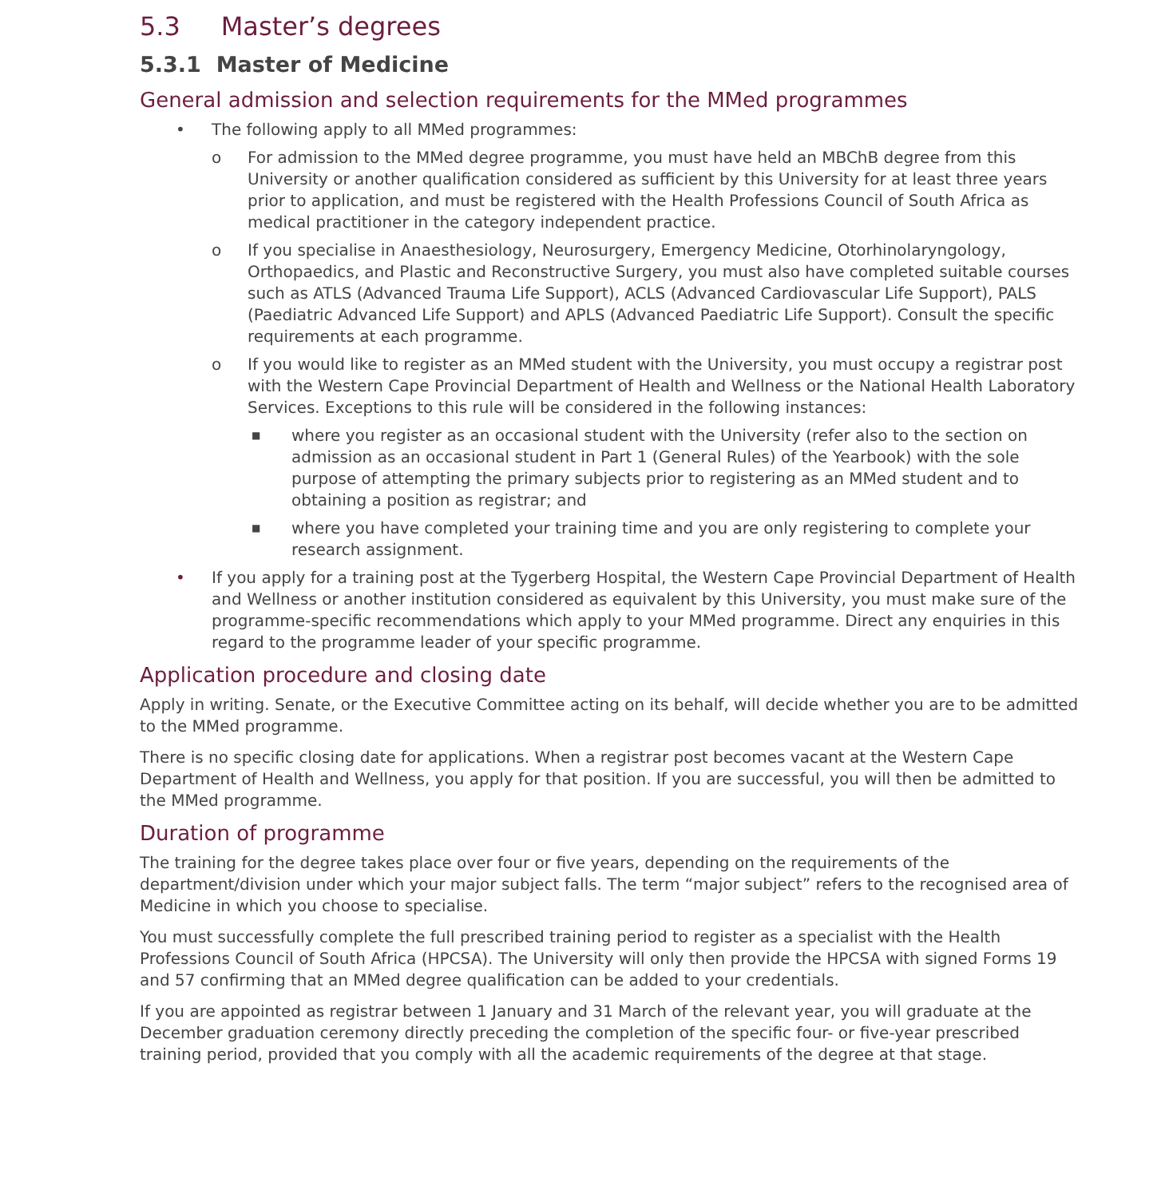5.3 Master’s degrees
5.3.1 Master of Medicine
General admission and selection requirements for the MMed programmes
• The following apply to all MMed programmes:
o For admission to the MMed degree programme, you must have held an MBChB degree from this University or another qualification considered as sufficient by this University for at least three years prior to application, and must be registered with the Health Professions Council of South Africa as medical practitioner in the category independent practice.
o If you specialise in Anaesthesiology, Neurosurgery, Emergency Medicine, Otorhinolaryngology, Orthopaedics, and Plastic and Reconstructive Surgery, you must also have completed suitable courses such as ATLS (Advanced Trauma Life Support), ACLS (Advanced Cardiovascular Life Support), PALS (Paediatric Advanced Life Support) and APLS (Advanced Paediatric Life Support). Consult the specific requirements at each programme.
o If you would like to register as an MMed student with the University, you must occupy a registrar post with the Western Cape Provincial Department of Health and Wellness or the National Health Laboratory Services. Exceptions to this rule will be considered in the following instances:
■ where you register as an occasional student with the University (refer also to the section on admission as an occasional student in Part 1 (General Rules) of the Yearbook) with the sole purpose of attempting the primary subjects prior to registering as an MMed student and to obtaining a position as registrar; and
■ where you have completed your training time and you are only registering to complete your research assignment.
• If you apply for a training post at the Tygerberg Hospital, the Western Cape Provincial Department of Health and Wellness or another institution considered as equivalent by this University, you must make sure of the programme-specific recommendations which apply to your MMed programme. Direct any enquiries in this regard to the programme leader of your specific programme.
Application procedure and closing date
Apply in writing. Senate, or the Executive Committee acting on its behalf, will decide whether you are to be admitted to the MMed programme.
There is no specific closing date for applications. When a registrar post becomes vacant at the Western Cape Department of Health and Wellness, you apply for that position. If you are successful, you will then be admitted to the MMed programme.
Duration of programme
The training for the degree takes place over four or five years, depending on the requirements of the department/division under which your major subject falls. The term “major subject” refers to the recognised area of Medicine in which you choose to specialise.
You must successfully complete the full prescribed training period to register as a specialist with the Health Professions Council of South Africa (HPCSA). The University will only then provide the HPCSA with signed Forms 19 and 57 confirming that an MMed degree qualification can be added to your credentials.
If you are appointed as registrar between 1 January and 31 March of the relevant year, you will graduate at the December graduation ceremony directly preceding the completion of the specific four- or five-year prescribed training period, provided that you comply with all the academic requirements of the degree at that stage.